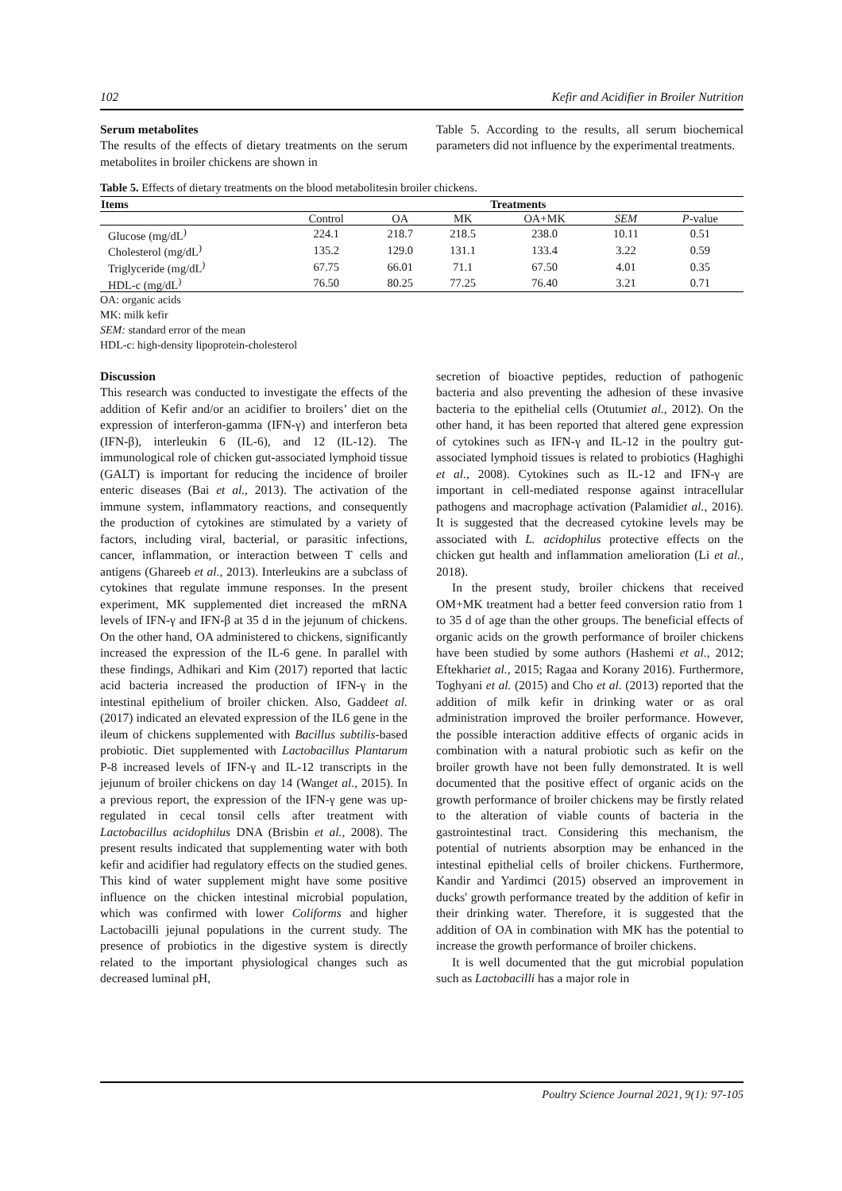102 Kefir and Acidifier in Broiler Nutrition
Serum metabolites
The results of the effects of dietary treatments on the serum metabolites in broiler chickens are shown in
Table 5. According to the results, all serum biochemical parameters did not influence by the experimental treatments.
Table 5. Effects of dietary treatments on the blood metabolitesin broiler chickens.
| Items | Treatments | | | | | |
| --- | --- | --- | --- | --- | --- | --- |
| | Control | OA | MK | OA+MK | SEM | P -value |
| Glucose (mg/dL<sup>)</sup> | 224.1 | 218.7 | 218.5 | 238.0 | 10.11 | 0.51 |
| Cholesterol (mg/dL<sup>)</sup> | 135.2 | 129.0 | 131.1 | 133.4 | 3.22 | 0.59 |
| Triglyceride (mg/dL<sup>)</sup> | 67.75 | 66.01 | 71.1 | 67.50 | 4.01 | 0.35 |
| HDL-c (mg/dL<sup>)</sup> | 76.50 | 80.25 | 77.25 | 76.40 | 3.21 | 0.71 |
OA: organic acids
MK: milk kefir
SEM: standard error of the mean
HDL-c: high-density lipoprotein-cholesterol
Discussion
This research was conducted to investigate the effects of the addition of Kefir and/or an acidifier to broilers’ diet on the expression of interferon-gamma (IFN-γ) and interferon beta (IFN-β), interleukin 6 (IL-6), and 12 (IL-12). The immunological role of chicken gut-associated lymphoid tissue (GALT) is important for reducing the incidence of broiler enteric diseases (Bai et al., 2013). The activation of the immune system, inflammatory reactions, and consequently the production of cytokines are stimulated by a variety of factors, including viral, bacterial, or parasitic infections, cancer, inflammation, or interaction between T cells and antigens (Ghareeb et al., 2013). Interleukins are a subclass of cytokines that regulate immune responses. In the present experiment, MK supplemented diet increased the mRNA levels of IFN-γ and IFN-β at 35 d in the jejunum of chickens. On the other hand, OA administered to chickens, significantly increased the expression of the IL-6 gene. In parallel with these findings, Adhikari and Kim (2017) reported that lactic acid bacteria increased the production of IFN-γ in the intestinal epithelium of broiler chicken. Also, Gaddeet al. (2017) indicated an elevated expression of the IL6 gene in the ileum of chickens supplemented with Bacillus subtilis-based probiotic. Diet supplemented with Lactobacillus Plantarum P-8 increased levels of IFN-γ and IL-12 transcripts in the jejunum of broiler chickens on day 14 (Wanget al., 2015). In a previous report, the expression of the IFN-γ gene was up-regulated in cecal tonsil cells after treatment with Lactobacillus acidophilus DNA (Brisbin et al., 2008). The present results indicated that supplementing water with both kefir and acidifier had regulatory effects on the studied genes. This kind of water supplement might have some positive influence on the chicken intestinal microbial population, which was confirmed with lower Coliforms and higher Lactobacilli jejunal populations in the current study. The presence of probiotics in the digestive system is directly related to the important physiological changes such as decreased luminal pH,
secretion of bioactive peptides, reduction of pathogenic bacteria and also preventing the adhesion of these invasive bacteria to the epithelial cells (Otutumiet al., 2012). On the other hand, it has been reported that altered gene expression of cytokines such as IFN-γ and IL-12 in the poultry gut-associated lymphoid tissues is related to probiotics (Haghighi et al., 2008). Cytokines such as IL-12 and IFN-γ are important in cell-mediated response against intracellular pathogens and macrophage activation (Palamidiet al., 2016). It is suggested that the decreased cytokine levels may be associated with L. acidophilus protective effects on the chicken gut health and inflammation amelioration (Li et al., 2018).
In the present study, broiler chickens that received OM+MK treatment had a better feed conversion ratio from 1 to 35 d of age than the other groups. The beneficial effects of organic acids on the growth performance of broiler chickens have been studied by some authors (Hashemi et al., 2012; Eftekhariet al., 2015; Ragaa and Korany 2016). Furthermore, Toghyani et al. (2015) and Cho et al. (2013) reported that the addition of milk kefir in drinking water or as oral administration improved the broiler performance. However, the possible interaction additive effects of organic acids in combination with a natural probiotic such as kefir on the broiler growth have not been fully demonstrated. It is well documented that the positive effect of organic acids on the growth performance of broiler chickens may be firstly related to the alteration of viable counts of bacteria in the gastrointestinal tract. Considering this mechanism, the potential of nutrients absorption may be enhanced in the intestinal epithelial cells of broiler chickens. Furthermore, Kandir and Yardimci (2015) observed an improvement in ducks' growth performance treated by the addition of kefir in their drinking water. Therefore, it is suggested that the addition of OA in combination with MK has the potential to increase the growth performance of broiler chickens.
It is well documented that the gut microbial population such as Lactobacilli has a major role in
Poultry Science Journal 2021, 9(1): 97-105